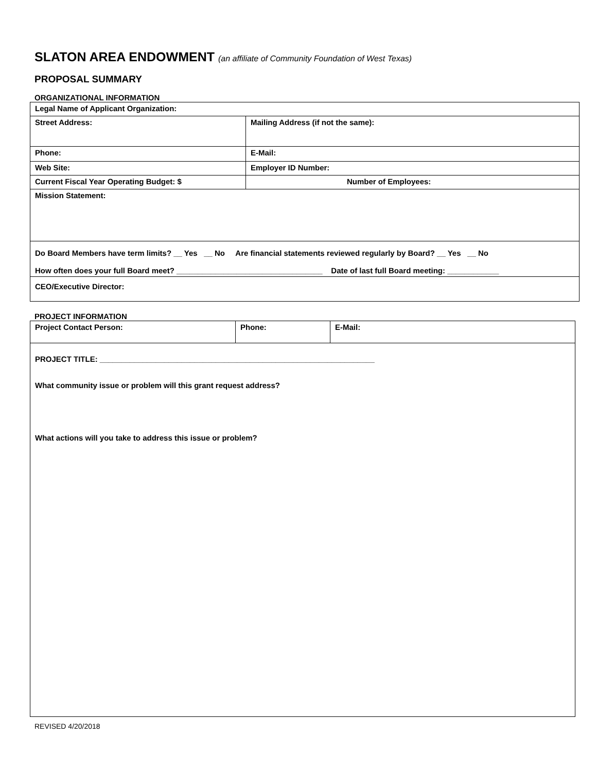SLATON AREA ENDOWMENT (an affiliate of Community Foundation of West Texas)
PROPOSAL SUMMARY
ORGANIZATIONAL INFORMATION
| Legal Name of Applicant Organization: | |
| Street Address: | Mailing Address (if not the same): |
| Phone: | E-Mail: |
| Web Site: | Employer ID Number: |
| Current Fiscal Year Operating Budget: $ | Number of Employees: |
| Mission Statement: | |
| Do Board Members have term limits? __ Yes __ No Are financial statements reviewed regularly by Board? __ Yes __ No How often does your full Board meet? __________________________________ Date of last full Board meeting: ____________ | |
| CEO/Executive Director: | |
PROJECT INFORMATION
| Project Contact Person: | Phone: | E-Mail: |
| PROJECT TITLE: ________________________________________________________________ What community issue or problem will this grant request address? What actions will you take to address this issue or problem? | | |
REVISED 4/20/2018